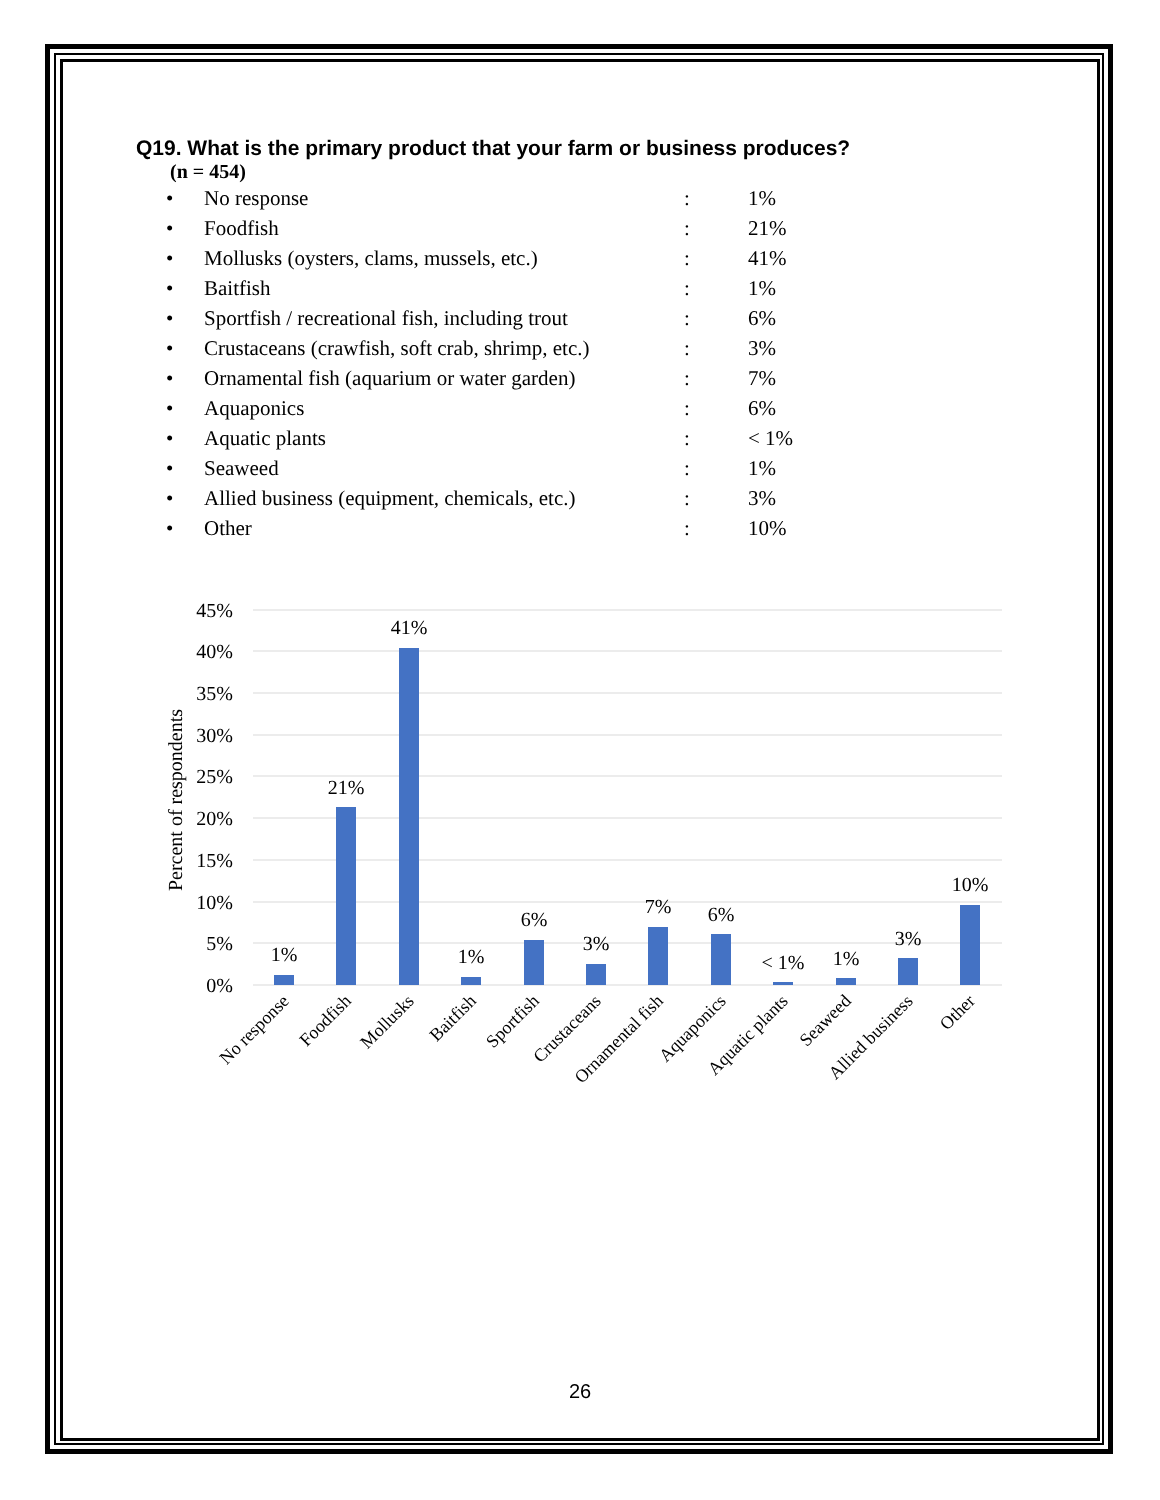Q19. What is the primary product that your farm or business produces?
(n = 454)
| • | No response | : | 1% |
| • | Foodfish | : | 21% |
| • | Mollusks (oysters, clams, mussels, etc.) | : | 41% |
| • | Baitfish | : | 1% |
| • | Sportfish / recreational fish, including trout | : | 6% |
| • | Crustaceans (crawfish, soft crab, shrimp, etc.) | : | 3% |
| • | Ornamental fish (aquarium or water garden) | : | 7% |
| • | Aquaponics | : | 6% |
| • | Aquatic plants | : | < 1% |
| • | Seaweed | : | 1% |
| • | Allied business (equipment, chemicals, etc.) | : | 3% |
| • | Other | : | 10% |
45%
40%
35%
30%
25%
20%
15%
10%
5%
0%
Percent of respondents
1%
21%
41%
1%
6%
3%
7%
6%
< 1%
1%
3%
10%
No response
Foodfish
Mollusks
Baitfish
Sportfish
Crustaceans
Ornamental fish
Aquaponics
Aquatic plants
Seaweed
Allied business
Other
26